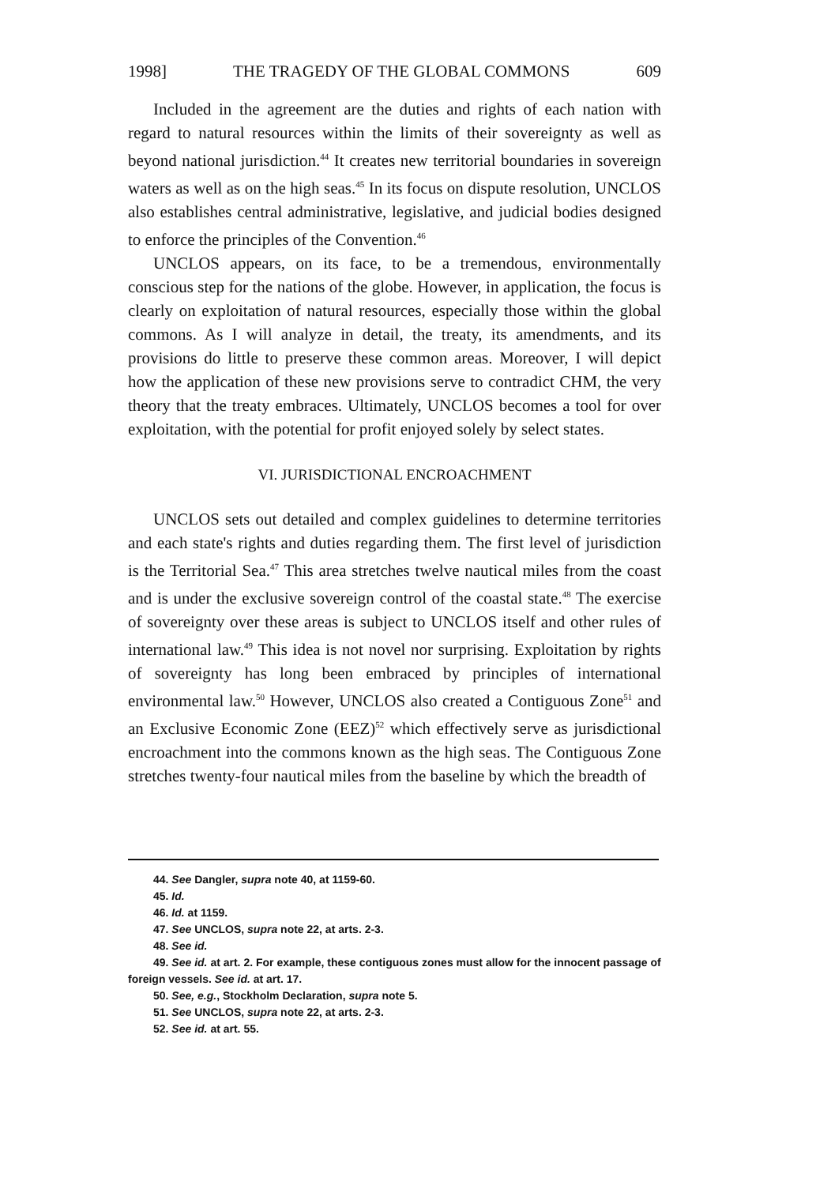1998] THE TRAGEDY OF THE GLOBAL COMMONS 609
Included in the agreement are the duties and rights of each nation with regard to natural resources within the limits of their sovereignty as well as beyond national jurisdiction.<sup>44</sup> It creates new territorial boundaries in sovereign waters as well as on the high seas.<sup>45</sup> In its focus on dispute resolution, UNCLOS also establishes central administrative, legislative, and judicial bodies designed to enforce the principles of the Convention.<sup>46</sup>
UNCLOS appears, on its face, to be a tremendous, environmentally conscious step for the nations of the globe. However, in application, the focus is clearly on exploitation of natural resources, especially those within the global commons. As I will analyze in detail, the treaty, its amendments, and its provisions do little to preserve these common areas. Moreover, I will depict how the application of these new provisions serve to contradict CHM, the very theory that the treaty embraces. Ultimately, UNCLOS becomes a tool for over exploitation, with the potential for profit enjoyed solely by select states.
VI. JURISDICTIONAL ENCROACHMENT
UNCLOS sets out detailed and complex guidelines to determine territories and each state's rights and duties regarding them. The first level of jurisdiction is the Territorial Sea.<sup>47</sup> This area stretches twelve nautical miles from the coast and is under the exclusive sovereign control of the coastal state.<sup>48</sup> The exercise of sovereignty over these areas is subject to UNCLOS itself and other rules of international law.<sup>49</sup> This idea is not novel nor surprising. Exploitation by rights of sovereignty has long been embraced by principles of international environmental law.<sup>50</sup> However, UNCLOS also created a Contiguous Zone<sup>51</sup> and an Exclusive Economic Zone (EEZ)<sup>52</sup> which effectively serve as jurisdictional encroachment into the commons known as the high seas. The Contiguous Zone stretches twenty-four nautical miles from the baseline by which the breadth of
44. See Dangler, supra note 40, at 1159-60.
45. Id.
46. Id. at 1159.
47. See UNCLOS, supra note 22, at arts. 2-3.
48. See id.
49. See id. at art. 2. For example, these contiguous zones must allow for the innocent passage of foreign vessels. See id. at art. 17.
50. See, e.g., Stockholm Declaration, supra note 5.
51. See UNCLOS, supra note 22, at arts. 2-3.
52. See id. at art. 55.